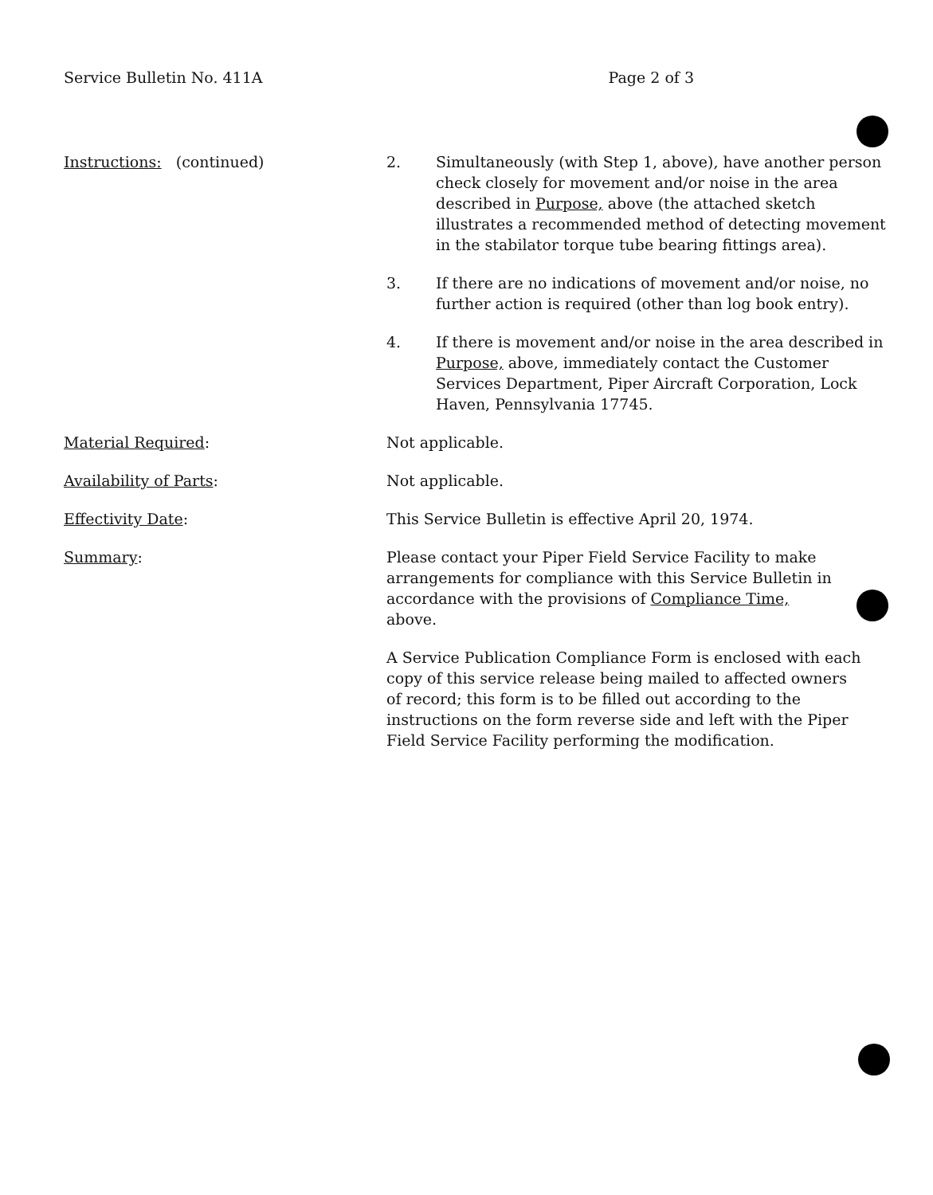Service Bulletin No. 411A Page 2 of 3
Instructions: (continued) 2. Simultaneously (with Step 1, above), have another person check closely for movement and/or noise in the area described in Purpose, above (the attached sketch illustrates a recommended method of detecting movement in the stabilator torque tube bearing fittings area).
3. If there are no indications of movement and/or noise, no further action is required (other than log book entry).
4. If there is movement and/or noise in the area described in Purpose, above, immediately contact the Customer Services Department, Piper Aircraft Corporation, Lock Haven, Pennsylvania 17745.
Material Required: Not applicable.
Availability of Parts: Not applicable.
Effectivity Date: This Service Bulletin is effective April 20, 1974.
Summary: Please contact your Piper Field Service Facility to make arrangements for compliance with this Service Bulletin in accordance with the provisions of Compliance Time, above.
A Service Publication Compliance Form is enclosed with each copy of this service release being mailed to affected owners of record; this form is to be filled out according to the instructions on the form reverse side and left with the Piper Field Service Facility performing the modification.